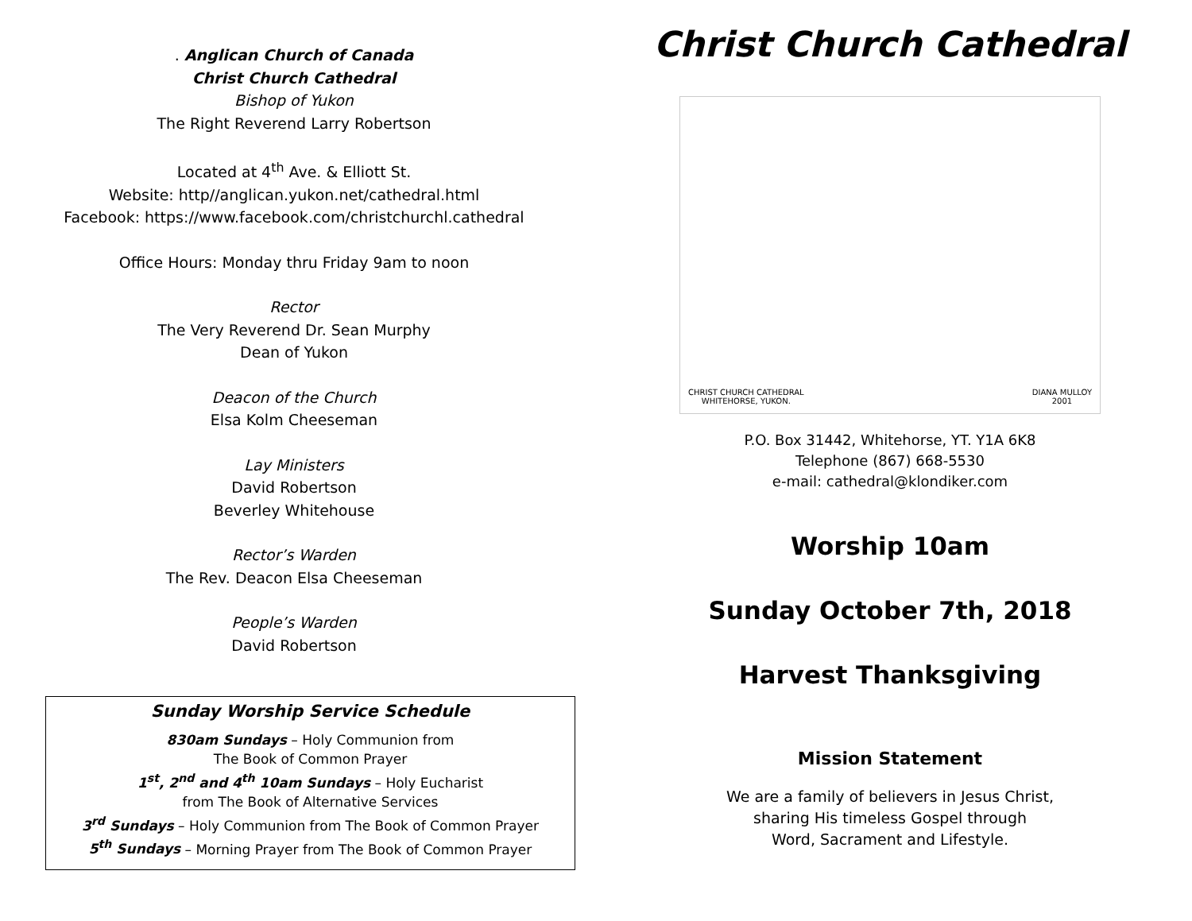. Anglican Church of Canada
Christ Church Cathedral
Bishop of Yukon
The Right Reverend Larry Robertson
Located at 4<sup>th</sup> Ave. & Elliott St.
Website: http//anglican.yukon.net/cathedral.html
Facebook: https://www.facebook.com/christchurchl.cathedral
Office Hours: Monday thru Friday 9am to noon
Rector
The Very Reverend Dr. Sean Murphy
Dean of Yukon
Deacon of the Church
Elsa Kolm Cheeseman
Lay Ministers
David Robertson
Beverley Whitehouse
Rector’s Warden
The Rev. Deacon Elsa Cheeseman
People’s Warden
David Robertson
Sunday Worship Service Schedule
830am Sundays – Holy Communion from
The Book of Common Prayer
1<sup>st</sup>, 2<sup>nd</sup> and 4<sup>th</sup> 10am Sundays – Holy Eucharist
from The Book of Alternative Services
3<sup>rd</sup> Sundays – Holy Communion from The Book of Common Prayer
5<sup>th</sup> Sundays – Morning Prayer from The Book of Common Prayer
Christ Church Cathedral
CHRIST CHURCH CATHEDRAL
WHITEHORSE, YUKON. DIANA MULLOY
2001
P.O. Box 31442, Whitehorse, YT. Y1A 6K8
Telephone (867) 668-5530
e-mail: cathedral@klondiker.com
Worship 10am
Sunday October 7th, 2018
Harvest Thanksgiving
Mission Statement
We are a family of believers in Jesus Christ,
sharing His timeless Gospel through
Word, Sacrament and Lifestyle.